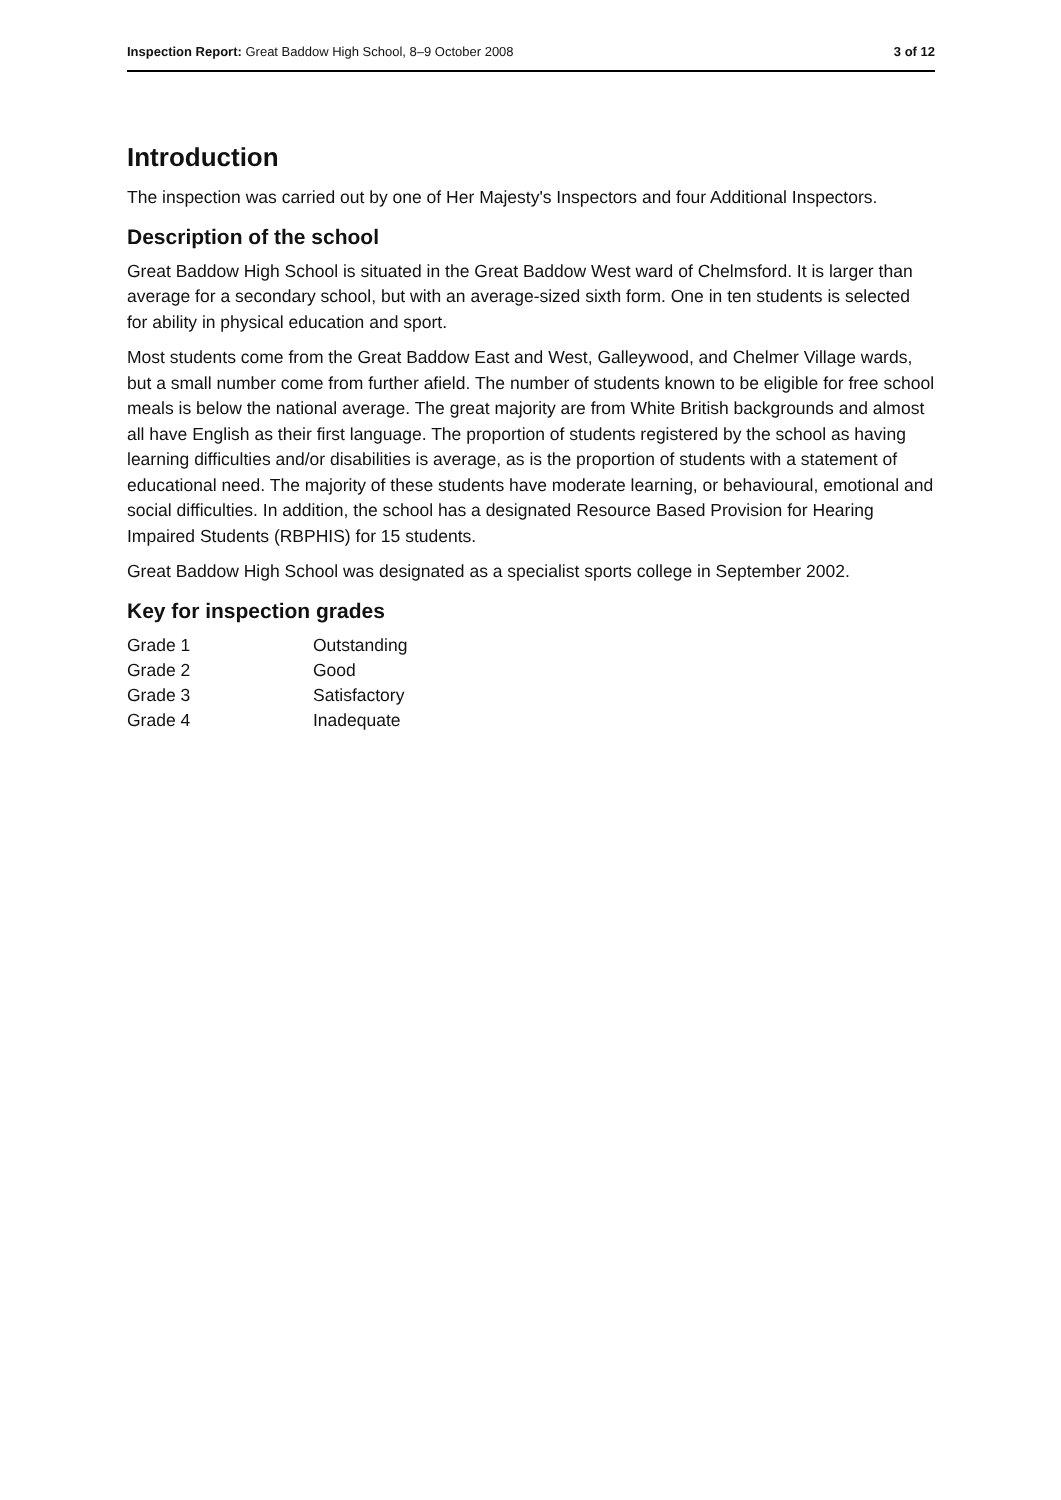Inspection Report: Great Baddow High School, 8–9 October 2008 3 of 12
Introduction
The inspection was carried out by one of Her Majesty's Inspectors and four Additional Inspectors.
Description of the school
Great Baddow High School is situated in the Great Baddow West ward of Chelmsford. It is larger than average for a secondary school, but with an average-sized sixth form. One in ten students is selected for ability in physical education and sport.
Most students come from the Great Baddow East and West, Galleywood, and Chelmer Village wards, but a small number come from further afield. The number of students known to be eligible for free school meals is below the national average. The great majority are from White British backgrounds and almost all have English as their first language. The proportion of students registered by the school as having learning difficulties and/or disabilities is average, as is the proportion of students with a statement of educational need. The majority of these students have moderate learning, or behavioural, emotional and social difficulties. In addition, the school has a designated Resource Based Provision for Hearing Impaired Students (RBPHIS) for 15 students.
Great Baddow High School was designated as a specialist sports college in September 2002.
Key for inspection grades
| Grade 1 | Outstanding |
| Grade 2 | Good |
| Grade 3 | Satisfactory |
| Grade 4 | Inadequate |